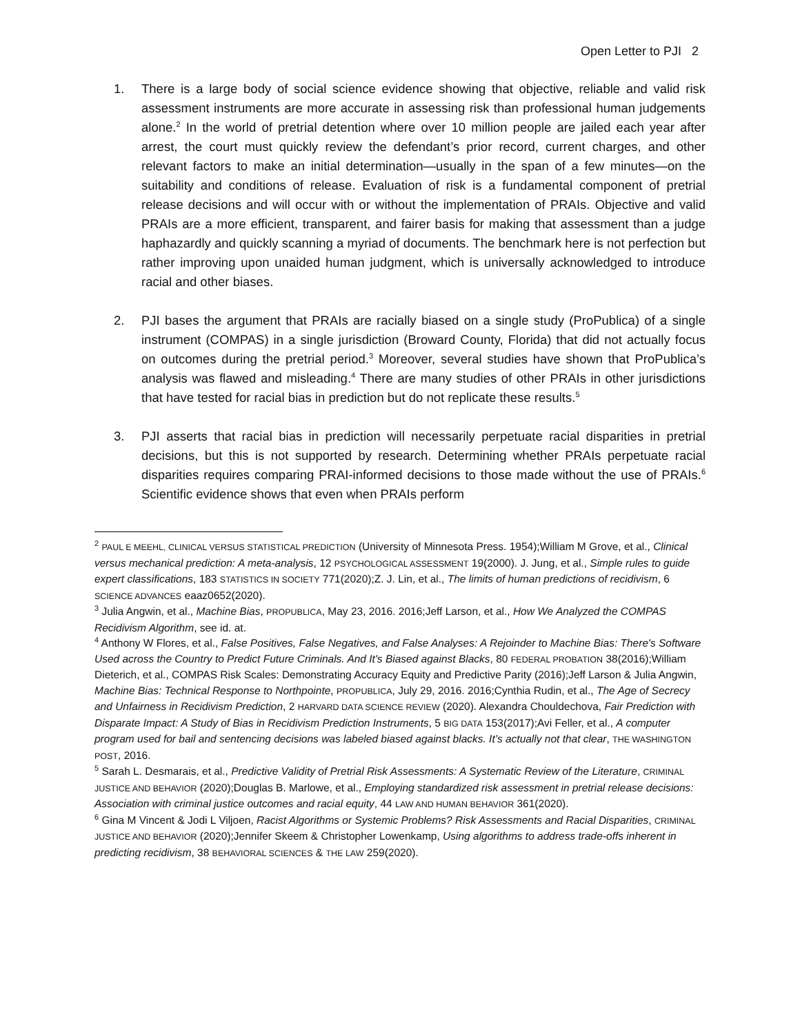Open Letter to PJI 2
1. There is a large body of social science evidence showing that objective, reliable and valid risk assessment instruments are more accurate in assessing risk than professional human judgements alone.<sup>2</sup> In the world of pretrial detention where over 10 million people are jailed each year after arrest, the court must quickly review the defendant’s prior record, current charges, and other relevant factors to make an initial determination—usually in the span of a few minutes—on the suitability and conditions of release. Evaluation of risk is a fundamental component of pretrial release decisions and will occur with or without the implementation of PRAIs. Objective and valid PRAIs are a more efficient, transparent, and fairer basis for making that assessment than a judge haphazardly and quickly scanning a myriad of documents. The benchmark here is not perfection but rather improving upon unaided human judgment, which is universally acknowledged to introduce racial and other biases.
2. PJI bases the argument that PRAIs are racially biased on a single study (ProPublica) of a single instrument (COMPAS) in a single jurisdiction (Broward County, Florida) that did not actually focus on outcomes during the pretrial period.<sup>3</sup> Moreover, several studies have shown that ProPublica’s analysis was flawed and misleading.<sup>4</sup> There are many studies of other PRAIs in other jurisdictions that have tested for racial bias in prediction but do not replicate these results.<sup>5</sup>
3. PJI asserts that racial bias in prediction will necessarily perpetuate racial disparities in pretrial decisions, but this is not supported by research. Determining whether PRAIs perpetuate racial disparities requires comparing PRAI-informed decisions to those made without the use of PRAIs.<sup>6</sup> Scientific evidence shows that even when PRAIs perform
<sup>2</sup> PAUL E MEEHL, CLINICAL VERSUS STATISTICAL PREDICTION (University of Minnesota Press. 1954);William M Grove, et al., Clinical versus mechanical prediction: A meta-analysis, 12 PSYCHOLOGICAL ASSESSMENT 19(2000). J. Jung, et al., Simple rules to guide expert classifications, 183 STATISTICS IN SOCIETY 771(2020);Z. J. Lin, et al., The limits of human predictions of recidivism, 6 SCIENCE ADVANCES eaaz0652(2020).
<sup>3</sup> Julia Angwin, et al., Machine Bias, PROPUBLICA, May 23, 2016. 2016;Jeff Larson, et al., How We Analyzed the COMPAS Recidivism Algorithm, see id. at.
<sup>4</sup> Anthony W Flores, et al., False Positives, False Negatives, and False Analyses: A Rejoinder to Machine Bias: There's Software Used across the Country to Predict Future Criminals. And It's Biased against Blacks, 80 FEDERAL PROBATION 38(2016);William Dieterich, et al., COMPAS Risk Scales: Demonstrating Accuracy Equity and Predictive Parity (2016);Jeff Larson & Julia Angwin, Machine Bias: Technical Response to Northpointe, PROPUBLICA, July 29, 2016. 2016;Cynthia Rudin, et al., The Age of Secrecy and Unfairness in Recidivism Prediction, 2 HARVARD DATA SCIENCE REVIEW (2020). Alexandra Chouldechova, Fair Prediction with Disparate Impact: A Study of Bias in Recidivism Prediction Instruments, 5 BIG DATA 153(2017);Avi Feller, et al., A computer program used for bail and sentencing decisions was labeled biased against blacks. It’s actually not that clear, THE WASHINGTON POST, 2016.
<sup>5</sup> Sarah L. Desmarais, et al., Predictive Validity of Pretrial Risk Assessments: A Systematic Review of the Literature, CRIMINAL JUSTICE AND BEHAVIOR (2020);Douglas B. Marlowe, et al., Employing standardized risk assessment in pretrial release decisions: Association with criminal justice outcomes and racial equity, 44 LAW AND HUMAN BEHAVIOR 361(2020).
<sup>6</sup> Gina M Vincent & Jodi L Viljoen, Racist Algorithms or Systemic Problems? Risk Assessments and Racial Disparities, CRIMINAL JUSTICE AND BEHAVIOR (2020);Jennifer Skeem & Christopher Lowenkamp, Using algorithms to address trade-offs inherent in predicting recidivism, 38 BEHAVIORAL SCIENCES & THE LAW 259(2020).